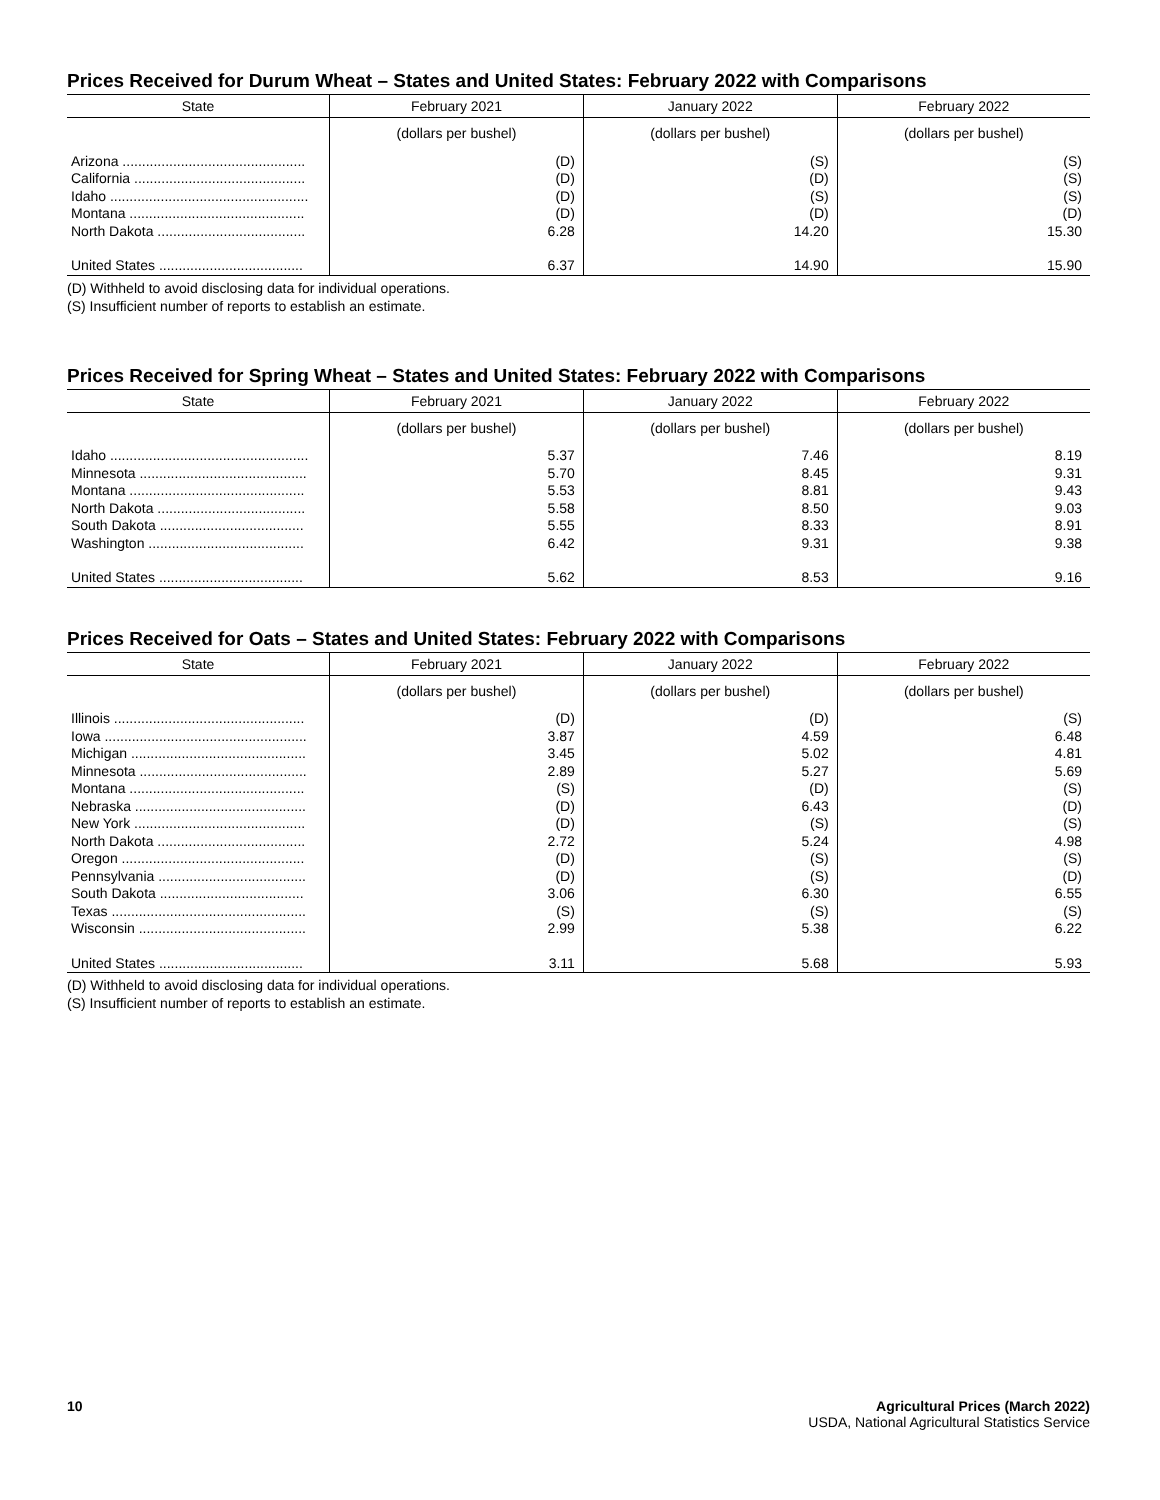Prices Received for Durum Wheat – States and United States: February 2022 with Comparisons
| State | February 2021 | January 2022 | February 2022 |
| --- | --- | --- | --- |
| | (dollars per bushel) | (dollars per bushel) | (dollars per bushel) |
| Arizona ............................................... | (D) | (S) | (S) |
| California ............................................ | (D) | (D) | (S) |
| Idaho ................................................... | (D) | (S) | (S) |
| Montana ............................................. | (D) | (D) | (D) |
| North Dakota ...................................... | 6.28 | 14.20 | 15.30 |
| United States ..................................... | 6.37 | 14.90 | 15.90 |
(D) Withheld to avoid disclosing data for individual operations.
(S) Insufficient number of reports to establish an estimate.
Prices Received for Spring Wheat – States and United States: February 2022 with Comparisons
| State | February 2021 | January 2022 | February 2022 |
| --- | --- | --- | --- |
| | (dollars per bushel) | (dollars per bushel) | (dollars per bushel) |
| Idaho ................................................... | 5.37 | 7.46 | 8.19 |
| Minnesota ........................................... | 5.70 | 8.45 | 9.31 |
| Montana ............................................. | 5.53 | 8.81 | 9.43 |
| North Dakota ...................................... | 5.58 | 8.50 | 9.03 |
| South Dakota ..................................... | 5.55 | 8.33 | 8.91 |
| Washington ........................................ | 6.42 | 9.31 | 9.38 |
| United States ..................................... | 5.62 | 8.53 | 9.16 |
Prices Received for Oats – States and United States: February 2022 with Comparisons
| State | February 2021 | January 2022 | February 2022 |
| --- | --- | --- | --- |
| | (dollars per bushel) | (dollars per bushel) | (dollars per bushel) |
| Illinois ................................................. | (D) | (D) | (S) |
| Iowa .................................................... | 3.87 | 4.59 | 6.48 |
| Michigan ............................................. | 3.45 | 5.02 | 4.81 |
| Minnesota ........................................... | 2.89 | 5.27 | 5.69 |
| Montana ............................................. | (S) | (D) | (S) |
| Nebraska ............................................ | (D) | 6.43 | (D) |
| New York ............................................ | (D) | (S) | (S) |
| North Dakota ...................................... | 2.72 | 5.24 | 4.98 |
| Oregon ............................................... | (D) | (S) | (S) |
| Pennsylvania ...................................... | (D) | (S) | (D) |
| South Dakota ..................................... | 3.06 | 6.30 | 6.55 |
| Texas .................................................. | (S) | (S) | (S) |
| Wisconsin ........................................... | 2.99 | 5.38 | 6.22 |
| United States ..................................... | 3.11 | 5.68 | 5.93 |
(D) Withheld to avoid disclosing data for individual operations.
(S) Insufficient number of reports to establish an estimate.
10 Agricultural Prices (March 2022)
USDA, National Agricultural Statistics Service